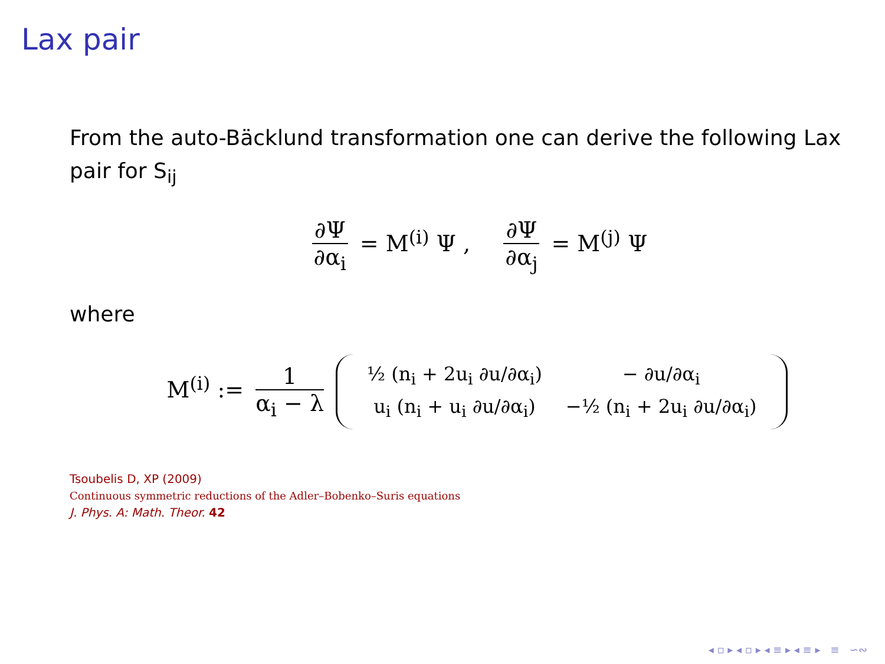Lax pair
From the auto-Bäcklund transformation one can derive the following Lax pair for S<sub>ij</sub>
∂Ψ ∂α<sub>i</sub> = M<sup>(i)</sup> Ψ , ∂Ψ ∂α<sub>j</sub> = M<sup>(j)</sup> Ψ
where
M<sup>(i)</sup> := 1 α<sub>i</sub> − λ
| ½ (n<sub>i</sub> + 2u<sub>i</sub> ∂u/∂α<sub>i</sub>) | − ∂u/∂α<sub>i</sub> |
| u<sub>i</sub> (n<sub>i</sub> + u<sub>i</sub> ∂u/∂α<sub>i</sub>) | −½ (n<sub>i</sub> + 2u<sub>i</sub> ∂u/∂α<sub>i</sub>) |
Tsoubelis D, XP (2009)
Continuous symmetric reductions of the Adler–Bobenko–Suris equations
J. Phys. A: Math. Theor. 42
◂ ▫ ▸ ◂ ▫ ▸ ◂ ≡ ▸ ◂ ≡ ▸ ≡ ∽∾